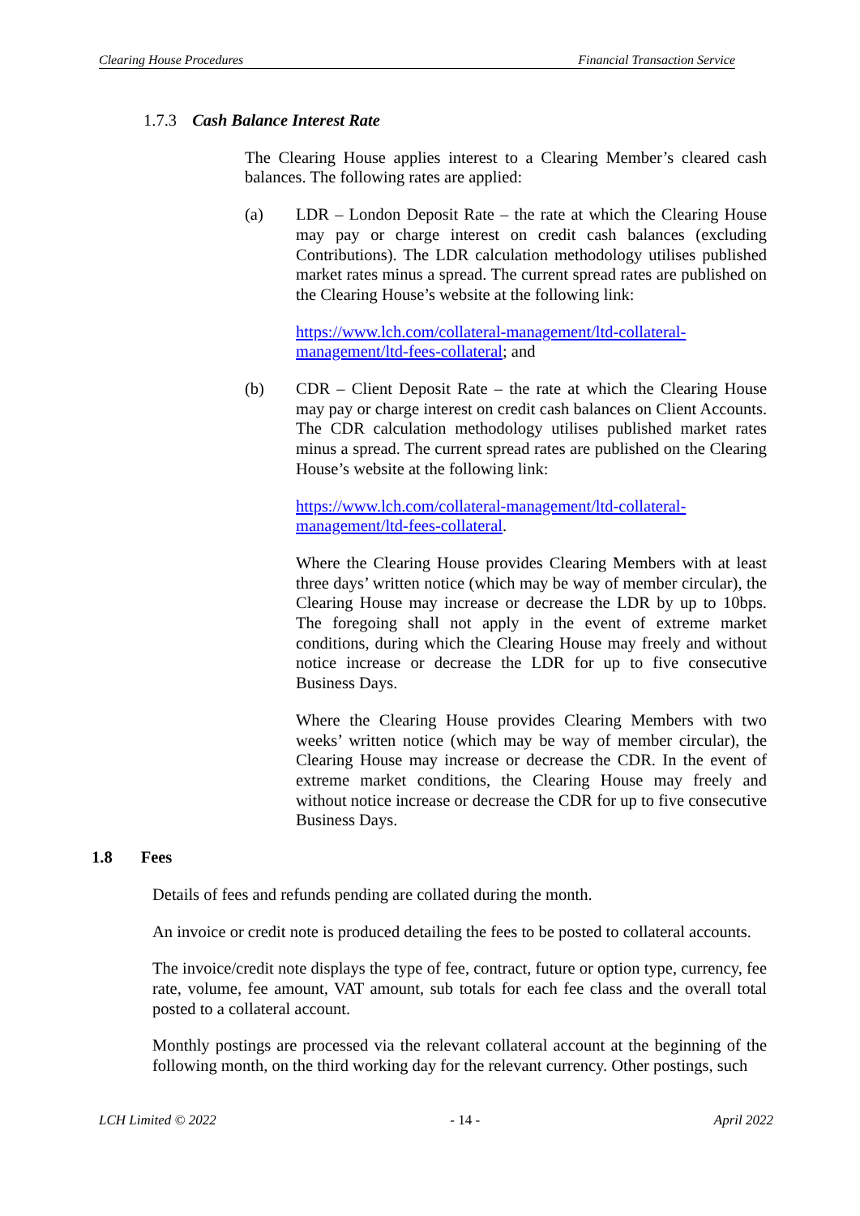Clearing House Procedures Financial Transaction Service
1.7.3 Cash Balance Interest Rate
The Clearing House applies interest to a Clearing Member’s cleared cash balances. The following rates are applied:
(a) LDR – London Deposit Rate – the rate at which the Clearing House may pay or charge interest on credit cash balances (excluding Contributions). The LDR calculation methodology utilises published market rates minus a spread. The current spread rates are published on the Clearing House’s website at the following link:
https://www.lch.com/collateral-management/ltd-collateral-management/ltd-fees-collateral; and
(b) CDR – Client Deposit Rate – the rate at which the Clearing House may pay or charge interest on credit cash balances on Client Accounts. The CDR calculation methodology utilises published market rates minus a spread. The current spread rates are published on the Clearing House’s website at the following link:
https://www.lch.com/collateral-management/ltd-collateral-management/ltd-fees-collateral.
Where the Clearing House provides Clearing Members with at least three days’ written notice (which may be way of member circular), the Clearing House may increase or decrease the LDR by up to 10bps. The foregoing shall not apply in the event of extreme market conditions, during which the Clearing House may freely and without notice increase or decrease the LDR for up to five consecutive Business Days.
Where the Clearing House provides Clearing Members with two weeks’ written notice (which may be way of member circular), the Clearing House may increase or decrease the CDR. In the event of extreme market conditions, the Clearing House may freely and without notice increase or decrease the CDR for up to five consecutive Business Days.
1.8 Fees
Details of fees and refunds pending are collated during the month.
An invoice or credit note is produced detailing the fees to be posted to collateral accounts.
The invoice/credit note displays the type of fee, contract, future or option type, currency, fee rate, volume, fee amount, VAT amount, sub totals for each fee class and the overall total posted to a collateral account.
Monthly postings are processed via the relevant collateral account at the beginning of the following month, on the third working day for the relevant currency. Other postings, such
LCH Limited © 2022 - 14 - April 2022